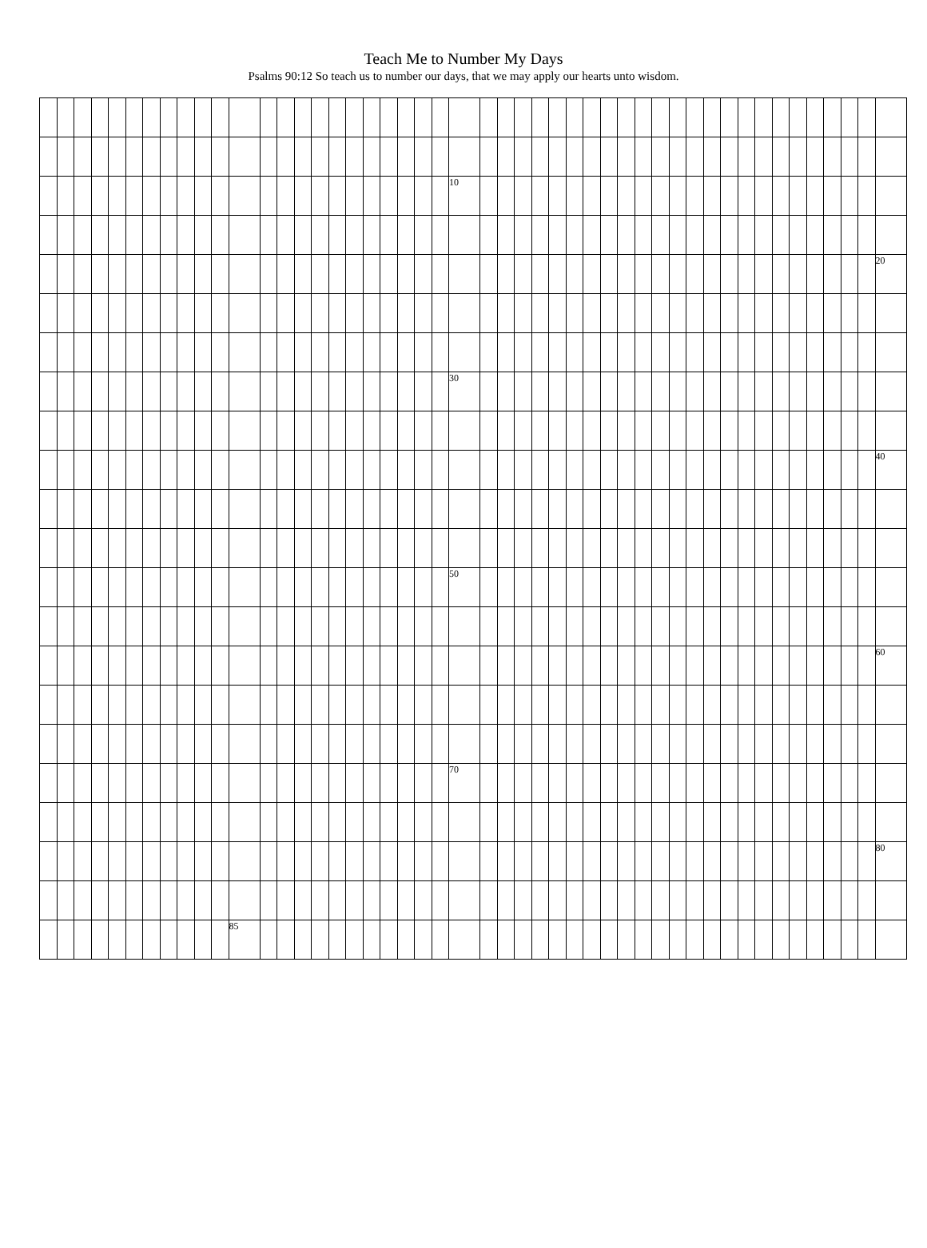Teach Me to Number My Days
Psalms 90:12 So teach us to number our days, that we may apply our hearts unto wisdom.
| | | | | | | | | | | | | | | | | | | | | | | | 10 | | | | | | | | | | | | | | | | | | | | | | | | |
| | | | | | | | | | | | | | | | | | | | | | | | | | | | | | | | | | | | | | | | | | | | | | | | 20 |
| | | | | | | | | | | | | | | | | | | | | | | | 30 | | | | | | | | | | | | | | | | | | | | | | | | |
| | | | | | | | | | | | | | | | | | | | | | | | | | | | | | | | | | | | | | | | | | | | | | | | 40 |
| | | | | | | | | | | | | | | | | | | | | | | | 50 | | | | | | | | | | | | | | | | | | | | | | | | |
| | | | | | | | | | | | | | | | | | | | | | | | | | | | | | | | | | | | | | | | | | | | | | | | 60 |
| | | | | | | | | | | | | | | | | | | | | | | | 70 | | | | | | | | | | | | | | | | | | | | | | | | |
| | | | | | | | | | | | | | | | | | | | | | | | | | | | | | | | | | | | | | | | | | | | | | | | 80 |
| | | | | | | | | | | | 85 | | | | | | | | | | | | | | | | | | | | | | | | | | | | | | | | | | | | |